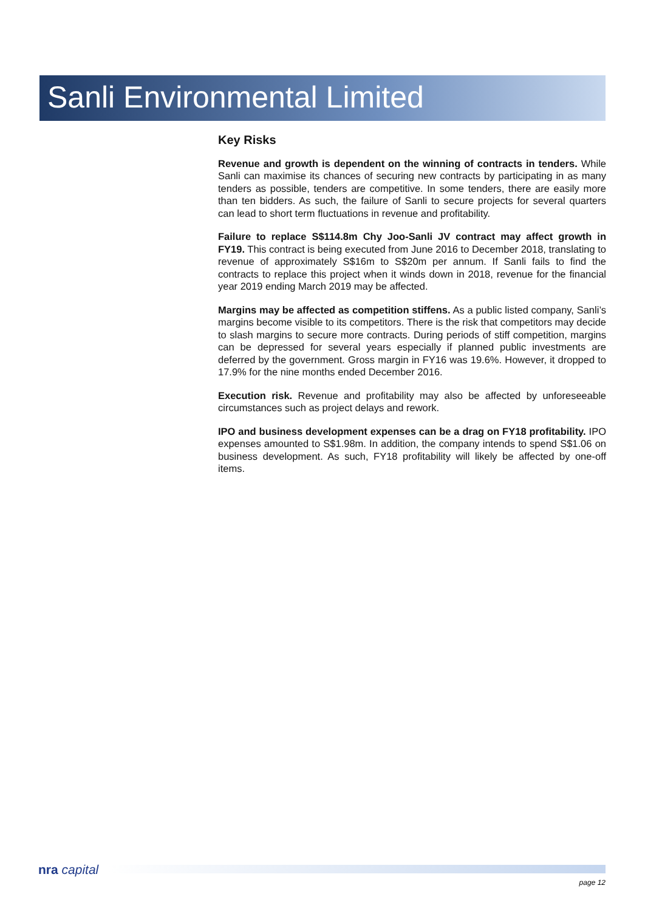Sanli Environmental Limited
Key Risks
Revenue and growth is dependent on the winning of contracts in tenders. While Sanli can maximise its chances of securing new contracts by participating in as many tenders as possible, tenders are competitive. In some tenders, there are easily more than ten bidders. As such, the failure of Sanli to secure projects for several quarters can lead to short term fluctuations in revenue and profitability.
Failure to replace S$114.8m Chy Joo-Sanli JV contract may affect growth in FY19. This contract is being executed from June 2016 to December 2018, translating to revenue of approximately S$16m to S$20m per annum. If Sanli fails to find the contracts to replace this project when it winds down in 2018, revenue for the financial year 2019 ending March 2019 may be affected.
Margins may be affected as competition stiffens. As a public listed company, Sanli’s margins become visible to its competitors. There is the risk that competitors may decide to slash margins to secure more contracts. During periods of stiff competition, margins can be depressed for several years especially if planned public investments are deferred by the government. Gross margin in FY16 was 19.6%. However, it dropped to 17.9% for the nine months ended December 2016.
Execution risk. Revenue and profitability may also be affected by unforeseeable circumstances such as project delays and rework.
IPO and business development expenses can be a drag on FY18 profitability. IPO expenses amounted to S$1.98m. In addition, the company intends to spend S$1.06 on business development. As such, FY18 profitability will likely be affected by one-off items.
nra capital
page 12